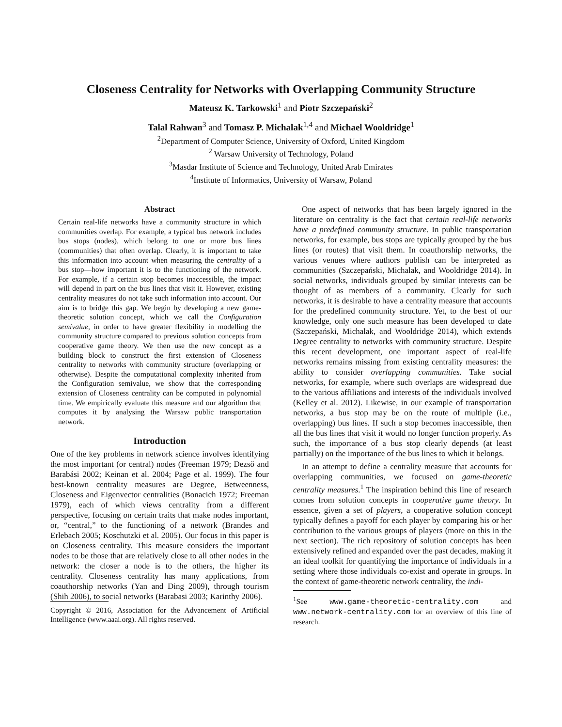Closeness Centrality for Networks with Overlapping Community Structure
Mateusz K. Tarkowski<sup>1</sup> and Piotr Szczepański<sup>2</sup>
Talal Rahwan<sup>3</sup> and Tomasz P. Michalak<sup>1,4</sup> and Michael Wooldridge<sup>1</sup>
<sup>2</sup> Department of Computer Science, University of Oxford, United Kingdom
<sup>2</sup> Warsaw University of Technology, Poland
<sup>3</sup> Masdar Institute of Science and Technology, United Arab Emirates
<sup>4</sup> Institute of Informatics, University of Warsaw, Poland
Abstract
Certain real-life networks have a community structure in which communities overlap. For example, a typical bus network includes bus stops (nodes), which belong to one or more bus lines (communities) that often overlap. Clearly, it is important to take this information into account when measuring the centrality of a bus stop—how important it is to the functioning of the network. For example, if a certain stop becomes inaccessible, the impact will depend in part on the bus lines that visit it. However, existing centrality measures do not take such information into account. Our aim is to bridge this gap. We begin by developing a new game-theoretic solution concept, which we call the Configuration semivalue, in order to have greater flexibility in modelling the community structure compared to previous solution concepts from cooperative game theory. We then use the new concept as a building block to construct the first extension of Closeness centrality to networks with community structure (overlapping or otherwise). Despite the computational complexity inherited from the Configuration semivalue, we show that the corresponding extension of Closeness centrality can be computed in polynomial time. We empirically evaluate this measure and our algorithm that computes it by analysing the Warsaw public transportation network.
Introduction
One of the key problems in network science involves identifying the most important (or central) nodes (Freeman 1979; Dezső and Barabási 2002; Keinan et al. 2004; Page et al. 1999). The four best-known centrality measures are Degree, Betweenness, Closeness and Eigenvector centralities (Bonacich 1972; Freeman 1979), each of which views centrality from a different perspective, focusing on certain traits that make nodes important, or, “central,” to the functioning of a network (Brandes and Erlebach 2005; Koschutzki et al. 2005). Our focus in this paper is on Closeness centrality. This measure considers the important nodes to be those that are relatively close to all other nodes in the network: the closer a node is to the others, the higher its centrality. Closeness centrality has many applications, from coauthorship networks (Yan and Ding 2009), through tourism (Shih 2006), to social networks (Barabasi 2003; Karinthy 2006).
Copyright © 2016, Association for the Advancement of Artificial Intelligence (www.aaai.org). All rights reserved.
One aspect of networks that has been largely ignored in the literature on centrality is the fact that certain real-life networks have a predefined community structure. In public transportation networks, for example, bus stops are typically grouped by the bus lines (or routes) that visit them. In coauthorship networks, the various venues where authors publish can be interpreted as communities (Szczepański, Michalak, and Wooldridge 2014). In social networks, individuals grouped by similar interests can be thought of as members of a community. Clearly for such networks, it is desirable to have a centrality measure that accounts for the predefined community structure. Yet, to the best of our knowledge, only one such measure has been developed to date (Szczepański, Michalak, and Wooldridge 2014), which extends Degree centrality to networks with community structure. Despite this recent development, one important aspect of real-life networks remains missing from existing centrality measures: the ability to consider overlapping communities. Take social networks, for example, where such overlaps are widespread due to the various affiliations and interests of the individuals involved (Kelley et al. 2012). Likewise, in our example of transportation networks, a bus stop may be on the route of multiple (i.e., overlapping) bus lines. If such a stop becomes inaccessible, then all the bus lines that visit it would no longer function properly. As such, the importance of a bus stop clearly depends (at least partially) on the importance of the bus lines to which it belongs.
In an attempt to define a centrality measure that accounts for overlapping communities, we focused on game-theoretic centrality measures.<sup>1</sup> The inspiration behind this line of research comes from solution concepts in cooperative game theory. In essence, given a set of players, a cooperative solution concept typically defines a payoff for each player by comparing his or her contribution to the various groups of players (more on this in the next section). The rich repository of solution concepts has been extensively refined and expanded over the past decades, making it an ideal toolkit for quantifying the importance of individuals in a setting where those individuals co-exist and operate in groups. In the context of game-theoretic network centrality, the indi-
<sup>1</sup> See www.game-theoretic-centrality.com and www.network-centrality.com for an overview of this line of research.